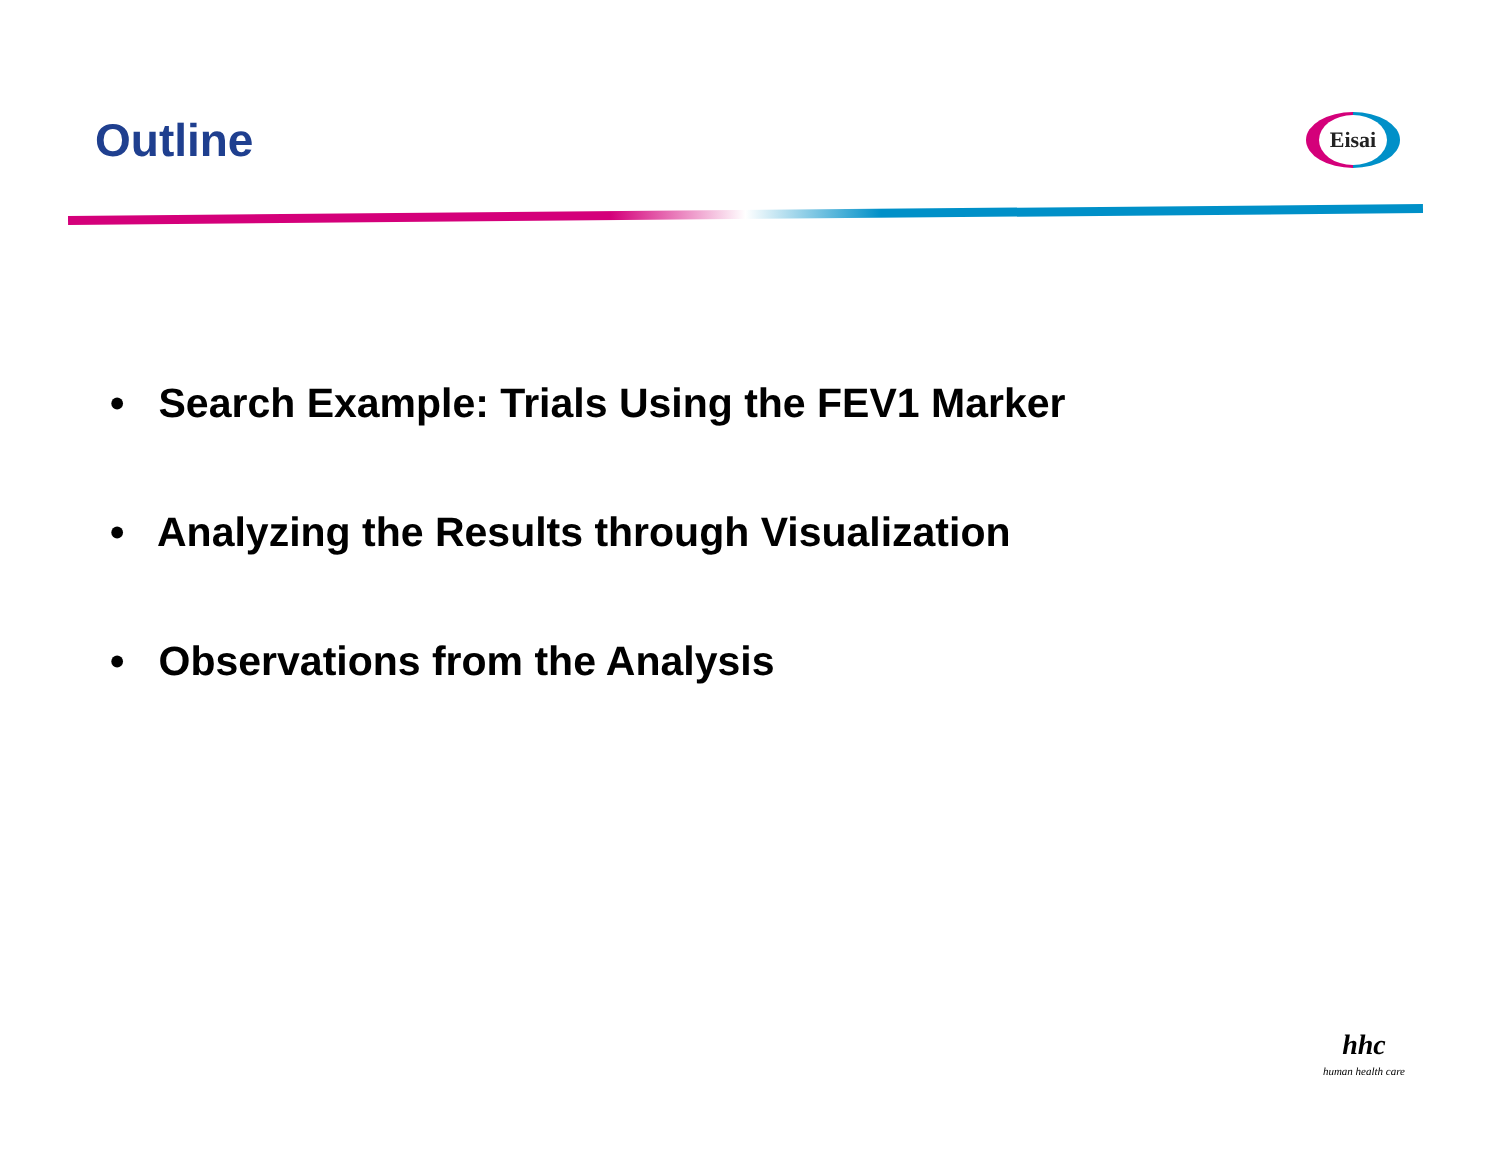Outline
Eisai
• Search Example: Trials Using the FEV1 Marker
• Analyzing the Results through Visualization
• Observations from the Analysis
hhc
human health care